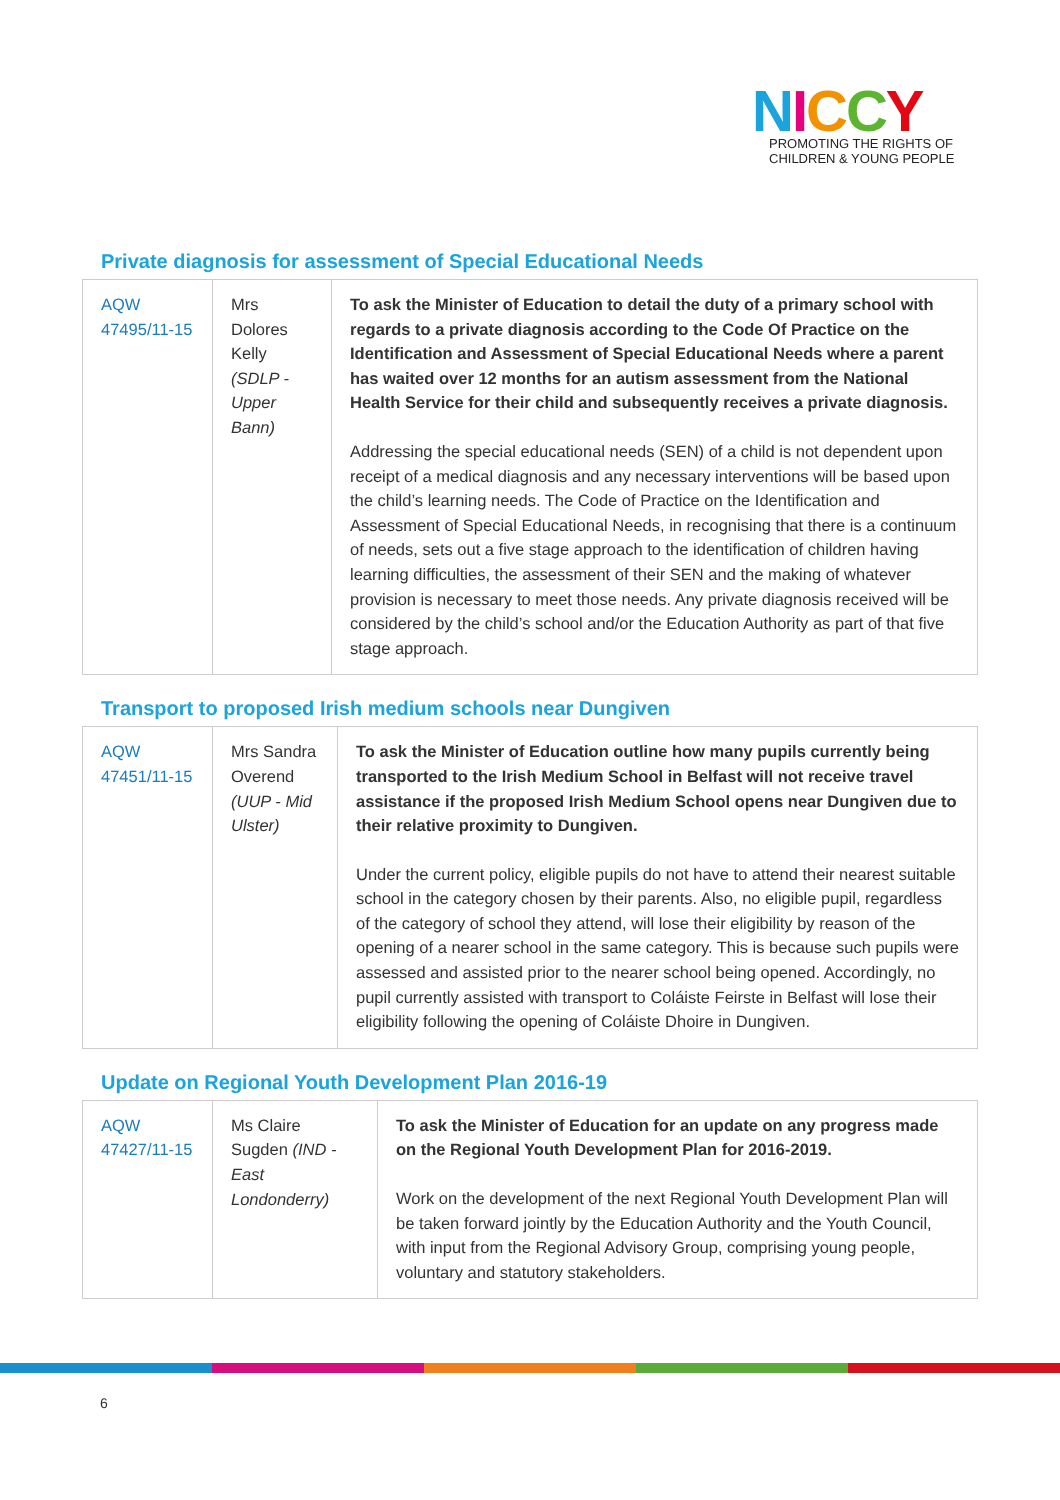NICCY
PROMOTING THE RIGHTS OF
CHILDREN & YOUNG PEOPLE
Private diagnosis for assessment of Special Educational Needs
| AQW 47495/11-15 | Mrs Dolores Kelly (SDLP - Upper Bann) | To ask the Minister of Education to detail the duty of a primary school with regards to a private diagnosis according to the Code Of Practice on the Identification and Assessment of Special Educational Needs where a parent has waited over 12 months for an autism assessment from the National Health Service for their child and subsequently receives a private diagnosis. Addressing the special educational needs (SEN) of a child is not dependent upon receipt of a medical diagnosis and any necessary interventions will be based upon the child’s learning needs. The Code of Practice on the Identification and Assessment of Special Educational Needs, in recognising that there is a continuum of needs, sets out a five stage approach to the identification of children having learning difficulties, the assessment of their SEN and the making of whatever provision is necessary to meet those needs. Any private diagnosis received will be considered by the child’s school and/or the Education Authority as part of that five stage approach. |
Transport to proposed Irish medium schools near Dungiven
| AQW 47451/11-15 | Mrs Sandra Overend (UUP - Mid Ulster) | To ask the Minister of Education outline how many pupils currently being transported to the Irish Medium School in Belfast will not receive travel assistance if the proposed Irish Medium School opens near Dungiven due to their relative proximity to Dungiven. Under the current policy, eligible pupils do not have to attend their nearest suitable school in the category chosen by their parents. Also, no eligible pupil, regardless of the category of school they attend, will lose their eligibility by reason of the opening of a nearer school in the same category. This is because such pupils were assessed and assisted prior to the nearer school being opened. Accordingly, no pupil currently assisted with transport to Coláiste Feirste in Belfast will lose their eligibility following the opening of Coláiste Dhoire in Dungiven. |
Update on Regional Youth Development Plan 2016-19
| AQW 47427/11-15 | Ms Claire Sugden (IND - East Londonderry) | To ask the Minister of Education for an update on any progress made on the Regional Youth Development Plan for 2016-2019. Work on the development of the next Regional Youth Development Plan will be taken forward jointly by the Education Authority and the Youth Council, with input from the Regional Advisory Group, comprising young people, voluntary and statutory stakeholders. |
6